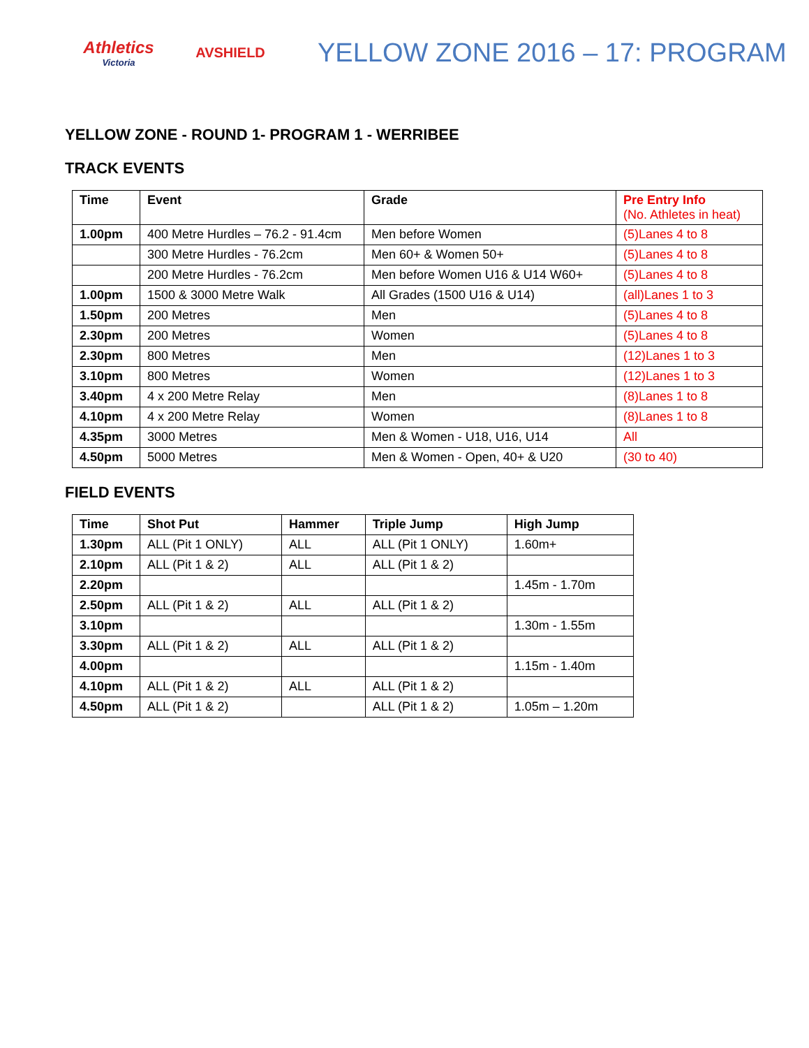Athletics
Victoria
AVSHIELD
YELLOW ZONE 2016 – 17: PROGRAM
YELLOW ZONE - ROUND 1- PROGRAM 1 - WERRIBEE
TRACK EVENTS
| Time | Event | Grade | Pre Entry Info (No. Athletes in heat) |
| --- | --- | --- | --- |
| 1.00pm | 400 Metre Hurdles – 76.2 - 91.4cm | Men before Women | (5)Lanes 4 to 8 |
| | 300 Metre Hurdles - 76.2cm | Men 60+ & Women 50+ | (5)Lanes 4 to 8 |
| | 200 Metre Hurdles - 76.2cm | Men before Women U16 & U14 W60+ | (5)Lanes 4 to 8 |
| 1.00pm | 1500 & 3000 Metre Walk | All Grades (1500 U16 & U14) | (all)Lanes 1 to 3 |
| 1.50pm | 200 Metres | Men | (5)Lanes 4 to 8 |
| 2.30pm | 200 Metres | Women | (5)Lanes 4 to 8 |
| 2.30pm | 800 Metres | Men | (12)Lanes 1 to 3 |
| 3.10pm | 800 Metres | Women | (12)Lanes 1 to 3 |
| 3.40pm | 4 x 200 Metre Relay | Men | (8)Lanes 1 to 8 |
| 4.10pm | 4 x 200 Metre Relay | Women | (8)Lanes 1 to 8 |
| 4.35pm | 3000 Metres | Men & Women - U18, U16, U14 | All |
| 4.50pm | 5000 Metres | Men & Women - Open, 40+ & U20 | (30 to 40) |
FIELD EVENTS
| Time | Shot Put | Hammer | Triple Jump | High Jump |
| --- | --- | --- | --- | --- |
| 1.30pm | ALL (Pit 1 ONLY) | ALL | ALL (Pit 1 ONLY) | 1.60m+ |
| 2.10pm | ALL (Pit 1 & 2) | ALL | ALL (Pit 1 & 2) | |
| 2.20pm | | | | 1.45m - 1.70m |
| 2.50pm | ALL (Pit 1 & 2) | ALL | ALL (Pit 1 & 2) | |
| 3.10pm | | | | 1.30m - 1.55m |
| 3.30pm | ALL (Pit 1 & 2) | ALL | ALL (Pit 1 & 2) | |
| 4.00pm | | | | 1.15m - 1.40m |
| 4.10pm | ALL (Pit 1 & 2) | ALL | ALL (Pit 1 & 2) | |
| 4.50pm | ALL (Pit 1 & 2) | | ALL (Pit 1 & 2) | 1.05m – 1.20m |